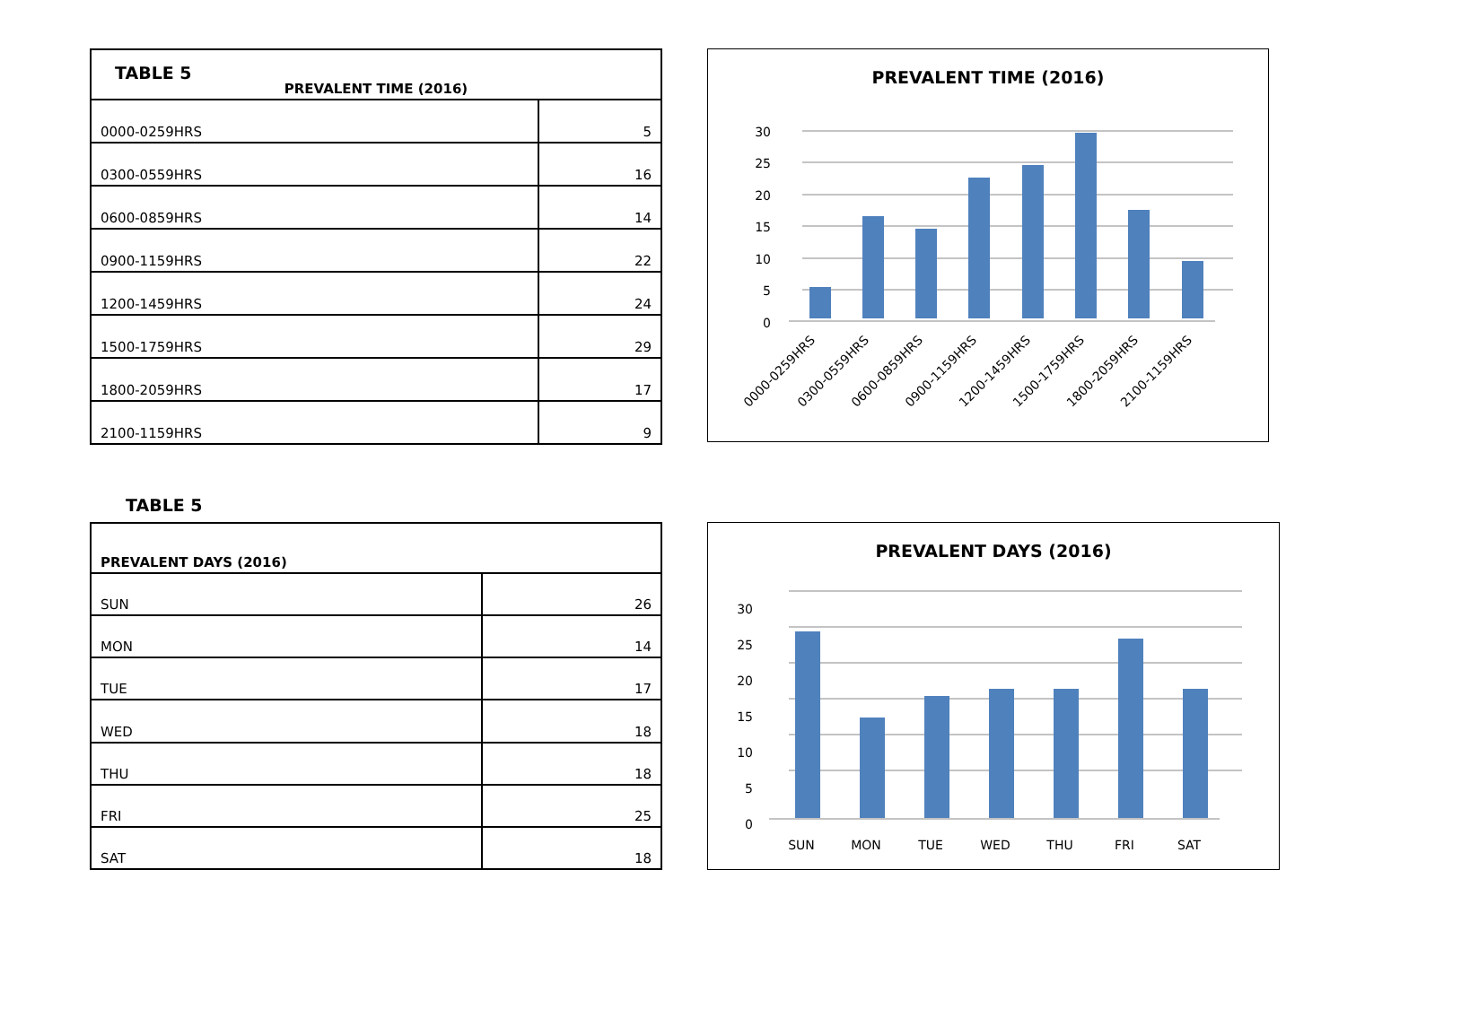TABLE 5
| PREVALENT TIME (2016) | |
| --- | --- |
| 0000-0259HRS | 5 |
| 0300-0559HRS | 16 |
| 0600-0859HRS | 14 |
| 0900-1159HRS | 22 |
| 1200-1459HRS | 24 |
| 1500-1759HRS | 29 |
| 1800-2059HRS | 17 |
| 2100-1159HRS | 9 |
PREVALENT TIME (2016)
30
25
20
15
10
5
0
0000-0259HRS
0300-0559HRS
0600-0859HRS
0900-1159HRS
1200-1459HRS
1500-1759HRS
1800-2059HRS
2100-1159HRS
TABLE 5
| PREVALENT DAYS (2016) | |
| --- | --- |
| SUN | 26 |
| MON | 14 |
| TUE | 17 |
| WED | 18 |
| THU | 18 |
| FRI | 25 |
| SAT | 18 |
PREVALENT DAYS (2016)
30
25
20
15
10
5
0
SUN
MON
TUE
WED
THU
FRI
SAT